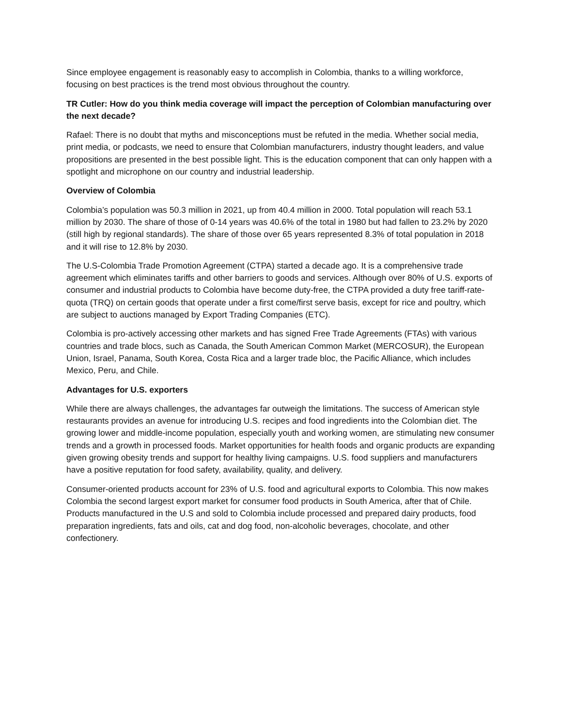Since employee engagement is reasonably easy to accomplish in Colombia, thanks to a willing workforce, focusing on best practices is the trend most obvious throughout the country.
TR Cutler: How do you think media coverage will impact the perception of Colombian manufacturing over the next decade?
Rafael: There is no doubt that myths and misconceptions must be refuted in the media. Whether social media, print media, or podcasts, we need to ensure that Colombian manufacturers, industry thought leaders, and value propositions are presented in the best possible light. This is the education component that can only happen with a spotlight and microphone on our country and industrial leadership.
Overview of Colombia
Colombia’s population was 50.3 million in 2021, up from 40.4 million in 2000. Total population will reach 53.1 million by 2030. The share of those of 0-14 years was 40.6% of the total in 1980 but had fallen to 23.2% by 2020 (still high by regional standards). The share of those over 65 years represented 8.3% of total population in 2018 and it will rise to 12.8% by 2030.
The U.S-Colombia Trade Promotion Agreement (CTPA) started a decade ago. It is a comprehensive trade agreement which eliminates tariffs and other barriers to goods and services. Although over 80% of U.S. exports of consumer and industrial products to Colombia have become duty-free, the CTPA provided a duty free tariff-rate-quota (TRQ) on certain goods that operate under a first come/first serve basis, except for rice and poultry, which are subject to auctions managed by Export Trading Companies (ETC).
Colombia is pro-actively accessing other markets and has signed Free Trade Agreements (FTAs) with various countries and trade blocs, such as Canada, the South American Common Market (MERCOSUR), the European Union, Israel, Panama, South Korea, Costa Rica and a larger trade bloc, the Pacific Alliance, which includes Mexico, Peru, and Chile.
Advantages for U.S. exporters
While there are always challenges, the advantages far outweigh the limitations. The success of American style restaurants provides an avenue for introducing U.S. recipes and food ingredients into the Colombian diet. The growing lower and middle-income population, especially youth and working women, are stimulating new consumer trends and a growth in processed foods. Market opportunities for health foods and organic products are expanding given growing obesity trends and support for healthy living campaigns. U.S. food suppliers and manufacturers have a positive reputation for food safety, availability, quality, and delivery.
Consumer-oriented products account for 23% of U.S. food and agricultural exports to Colombia. This now makes Colombia the second largest export market for consumer food products in South America, after that of Chile. Products manufactured in the U.S and sold to Colombia include processed and prepared dairy products, food preparation ingredients, fats and oils, cat and dog food, non-alcoholic beverages, chocolate, and other confectionery.